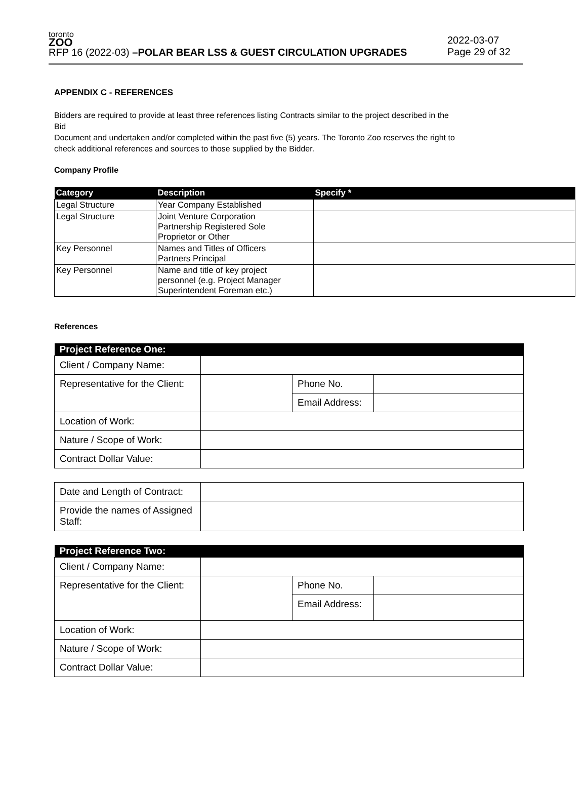toronto
ZOO
RFP 16 (2022-03) –POLAR BEAR LSS & GUEST CIRCULATION UPGRADES
2022-03-07
Page 29 of 32
APPENDIX C - REFERENCES
Bidders are required to provide at least three references listing Contracts similar to the project described in the Bid
Document and undertaken and/or completed within the past five (5) years. The Toronto Zoo reserves the right to check additional references and sources to those supplied by the Bidder.
Company Profile
| Category | Description | Specify * |
| --- | --- | --- |
| Legal Structure | Year Company Established | |
| Legal Structure | Joint Venture Corporation Partnership Registered Sole Proprietor or Other | |
| Key Personnel | Names and Titles of Officers Partners Principal | |
| Key Personnel | Name and title of key project personnel (e.g. Project Manager Superintendent Foreman etc.) | |
References
| Project Reference One: | | | |
| --- | --- | --- | --- |
| Client / Company Name: | | | |
| Representative for the Client: | | Phone No. | |
| | | Email Address: | |
| Location of Work: | | | |
| Nature / Scope of Work: | | | |
| Contract Dollar Value: | | | |
| Date and Length of Contract: | |
| Provide the names of Assigned Staff: | |
| Project Reference Two: | | | |
| --- | --- | --- | --- |
| Client / Company Name: | | | |
| Representative for the Client: | | Phone No. | |
| | | Email Address: | |
| Location of Work: | | | |
| Nature / Scope of Work: | | | |
| Contract Dollar Value: | | | |